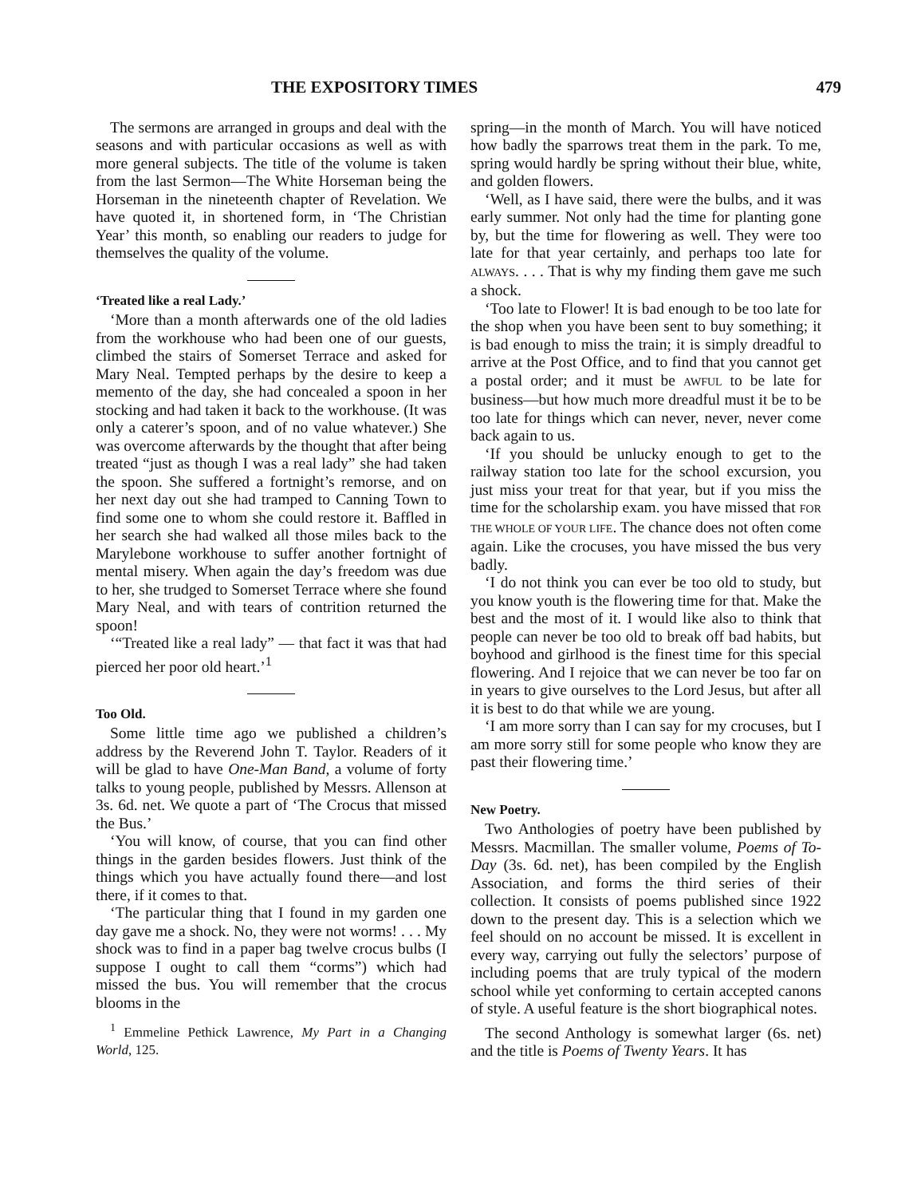THE EXPOSITORY TIMES 479
The sermons are arranged in groups and deal with the seasons and with particular occasions as well as with more general subjects. The title of the volume is taken from the last Sermon—The White Horseman being the Horseman in the nineteenth chapter of Revelation. We have quoted it, in shortened form, in ‘The Christian Year’ this month, so enabling our readers to judge for themselves the quality of the volume.
‘Treated like a real Lady.’
‘More than a month afterwards one of the old ladies from the workhouse who had been one of our guests, climbed the stairs of Somerset Terrace and asked for Mary Neal. Tempted perhaps by the desire to keep a memento of the day, she had concealed a spoon in her stocking and had taken it back to the workhouse. (It was only a caterer’s spoon, and of no value whatever.) She was overcome afterwards by the thought that after being treated “just as though I was a real lady” she had taken the spoon. She suffered a fortnight’s remorse, and on her next day out she had tramped to Canning Town to find some one to whom she could restore it. Baffled in her search she had walked all those miles back to the Marylebone workhouse to suffer another fortnight of mental misery. When again the day’s freedom was due to her, she trudged to Somerset Terrace where she found Mary Neal, and with tears of contrition returned the spoon!
‘“Treated like a real lady” — that fact it was that had pierced her poor old heart.’<sup>1</sup>
Too Old.
Some little time ago we published a children’s address by the Reverend John T. Taylor. Readers of it will be glad to have One-Man Band, a volume of forty talks to young people, published by Messrs. Allenson at 3s. 6d. net. We quote a part of ‘The Crocus that missed the Bus.’
‘You will know, of course, that you can find other things in the garden besides flowers. Just think of the things which you have actually found there—and lost there, if it comes to that.
‘The particular thing that I found in my garden one day gave me a shock. No, they were not worms! . . . My shock was to find in a paper bag twelve crocus bulbs (I suppose I ought to call them “corms”) which had missed the bus. You will remember that the crocus blooms in the
<sup>1</sup> Emmeline Pethick Lawrence, My Part in a Changing World, 125.
spring—in the month of March. You will have noticed how badly the sparrows treat them in the park. To me, spring would hardly be spring without their blue, white, and golden flowers.
‘Well, as I have said, there were the bulbs, and it was early summer. Not only had the time for planting gone by, but the time for flowering as well. They were too late for that year certainly, and perhaps too late for ALWAYS. . . . That is why my finding them gave me such a shock.
‘Too late to Flower! It is bad enough to be too late for the shop when you have been sent to buy something; it is bad enough to miss the train; it is simply dreadful to arrive at the Post Office, and to find that you cannot get a postal order; and it must be AWFUL to be late for business—but how much more dreadful must it be to be too late for things which can never, never, never come back again to us.
‘If you should be unlucky enough to get to the railway station too late for the school excursion, you just miss your treat for that year, but if you miss the time for the scholarship exam. you have missed that FOR THE WHOLE OF YOUR LIFE. The chance does not often come again. Like the crocuses, you have missed the bus very badly.
‘I do not think you can ever be too old to study, but you know youth is the flowering time for that. Make the best and the most of it. I would like also to think that people can never be too old to break off bad habits, but boyhood and girlhood is the finest time for this special flowering. And I rejoice that we can never be too far on in years to give ourselves to the Lord Jesus, but after all it is best to do that while we are young.
‘I am more sorry than I can say for my crocuses, but I am more sorry still for some people who know they are past their flowering time.’
New Poetry.
Two Anthologies of poetry have been published by Messrs. Macmillan. The smaller volume, Poems of To-Day (3s. 6d. net), has been compiled by the English Association, and forms the third series of their collection. It consists of poems published since 1922 down to the present day. This is a selection which we feel should on no account be missed. It is excellent in every way, carrying out fully the selectors’ purpose of including poems that are truly typical of the modern school while yet conforming to certain accepted canons of style. A useful feature is the short biographical notes.
The second Anthology is somewhat larger (6s. net) and the title is Poems of Twenty Years. It has